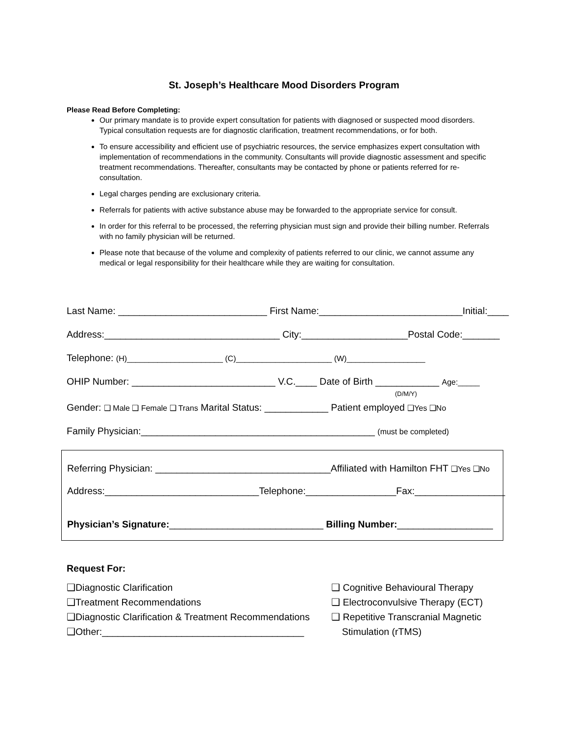St. Joseph’s Healthcare Mood Disorders Program
Please Read Before Completing:
Our primary mandate is to provide expert consultation for patients with diagnosed or suspected mood disorders. Typical consultation requests are for diagnostic clarification, treatment recommendations, or for both.
To ensure accessibility and efficient use of psychiatric resources, the service emphasizes expert consultation with implementation of recommendations in the community. Consultants will provide diagnostic assessment and specific treatment recommendations. Thereafter, consultants may be contacted by phone or patients referred for re-consultation.
Legal charges pending are exclusionary criteria.
Referrals for patients with active substance abuse may be forwarded to the appropriate service for consult.
In order for this referral to be processed, the referring physician must sign and provide their billing number. Referrals with no family physician will be returned.
Please note that because of the volume and complexity of patients referred to our clinic, we cannot assume any medical or legal responsibility for their healthcare while they are waiting for consultation.
Last Name: ____________________________ First Name:___________________________Initial:____
Address:_________________________________ City:____________________Postal Code:_______
Telephone: (H)______________________ (C)______________________ (W)__________________
OHIP Number: ___________________________ V.C.____ Date of Birth ____________ Age:_____
(D/M/Y)
Gender: ❑ Male ❑ Female ❑ Trans Marital Status: ____________ Patient employed ❑Yes ❑No
Family Physician:____________________________________________ (must be completed)
Referring Physician: _________________________________Affiliated with Hamilton FHT ❑Yes ❑No
Address:_____________________________Telephone:_________________Fax:_________________
Physician’s Signature:_____________________________ Billing Number:__________________
Request For:
❑Diagnostic Clarification ❑ Cognitive Behavioural Therapy
❑Treatment Recommendations ❑ Electroconvulsive Therapy (ECT)
❑Diagnostic Clarification & Treatment Recommendations ❑ Repetitive Transcranial Magnetic
❑Other:______________________________________ Stimulation (rTMS)